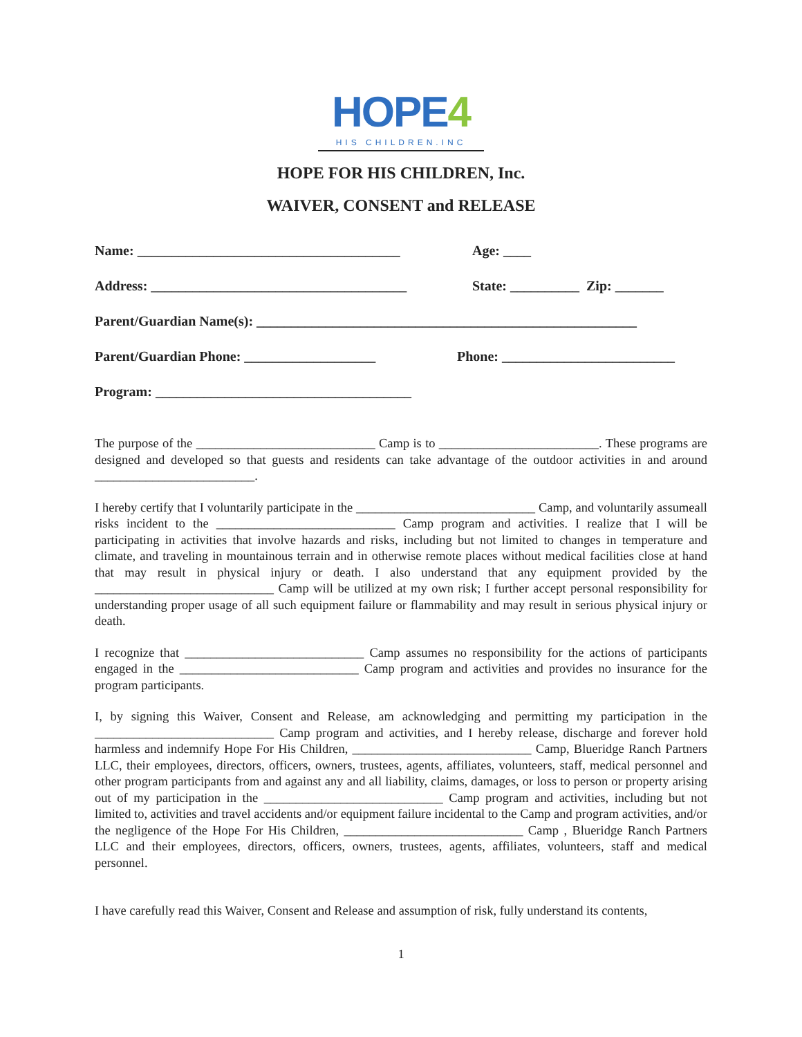HOPE4
HIS CHILDREN.INC
HOPE FOR HIS CHILDREN, Inc.
WAIVER, CONSENT and RELEASE
Name: ______________________________________
Age: ____
Address: _____________________________________
State: __________ Zip: _______
Parent/Guardian Name(s): _______________________________________________________
Parent/Guardian Phone: ___________________
Phone: _________________________
Program: _____________________________________
The purpose of the ____________________________ Camp is to _________________________. These programs are designed and developed so that guests and residents can take advantage of the outdoor activities in and around _________________________.
I hereby certify that I voluntarily participate in the ____________________________ Camp, and voluntarily assumeall risks incident to the ____________________________ Camp program and activities. I realize that I will be participating in activities that involve hazards and risks, including but not limited to changes in temperature and climate, and traveling in mountainous terrain and in otherwise remote places without medical facilities close at hand that may result in physical injury or death. I also understand that any equipment provided by the ____________________________ Camp will be utilized at my own risk; I further accept personal responsibility for understanding proper usage of all such equipment failure or flammability and may result in serious physical injury or death.
I recognize that ____________________________ Camp assumes no responsibility for the actions of participants engaged in the ____________________________ Camp program and activities and provides no insurance for the program participants.
I, by signing this Waiver, Consent and Release, am acknowledging and permitting my participation in the ____________________________ Camp program and activities, and I hereby release, discharge and forever hold harmless and indemnify Hope For His Children, ____________________________ Camp, Blueridge Ranch Partners LLC, their employees, directors, officers, owners, trustees, agents, affiliates, volunteers, staff, medical personnel and other program participants from and against any and all liability, claims, damages, or loss to person or property arising out of my participation in the ____________________________ Camp program and activities, including but not limited to, activities and travel accidents and/or equipment failure incidental to the Camp and program activities, and/or the negligence of the Hope For His Children, ____________________________ Camp , Blueridge Ranch Partners LLC and their employees, directors, officers, owners, trustees, agents, affiliates, volunteers, staff and medical personnel.
I have carefully read this Waiver, Consent and Release and assumption of risk, fully understand its contents,
1